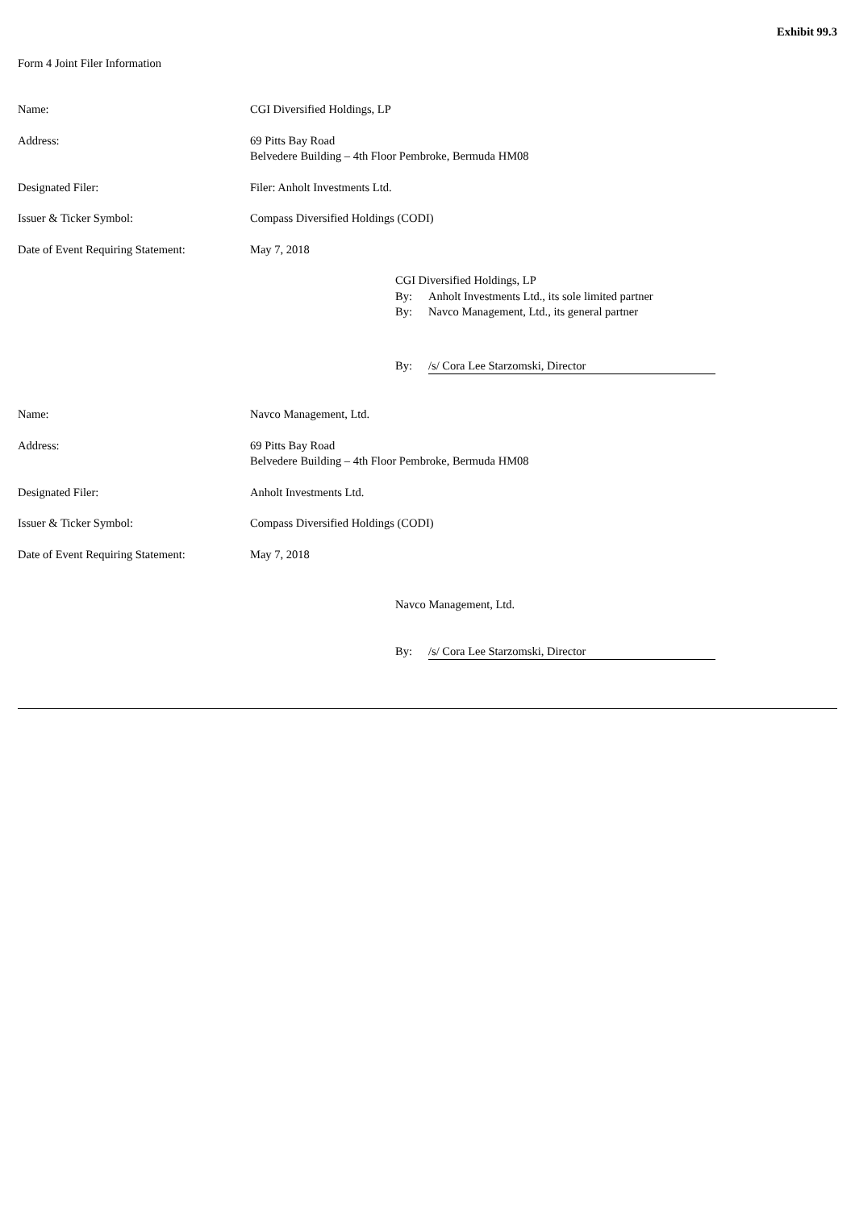Exhibit 99.3
Form 4 Joint Filer Information
| Name: | CGI Diversified Holdings, LP |
| Address: | 69 Pitts Bay Road Belvedere Building – 4th Floor Pembroke, Bermuda HM08 |
| Designated Filer: | Filer: Anholt Investments Ltd. |
| Issuer & Ticker Symbol: | Compass Diversified Holdings (CODI) |
| Date of Event Requiring Statement: | May 7, 2018 |
| CGI Diversified Holdings, LP | |
| By: | Anholt Investments Ltd., its sole limited partner |
| By: | Navco Management, Ltd., its general partner |
| By: | /s/ Cora Lee Starzomski, Director |
| Name: | Navco Management, Ltd. |
| Address: | 69 Pitts Bay Road Belvedere Building – 4th Floor Pembroke, Bermuda HM08 |
| Designated Filer: | Anholt Investments Ltd. |
| Issuer & Ticker Symbol: | Compass Diversified Holdings (CODI) |
| Date of Event Requiring Statement: | May 7, 2018 |
| Navco Management, Ltd. | |
| By: | /s/ Cora Lee Starzomski, Director |